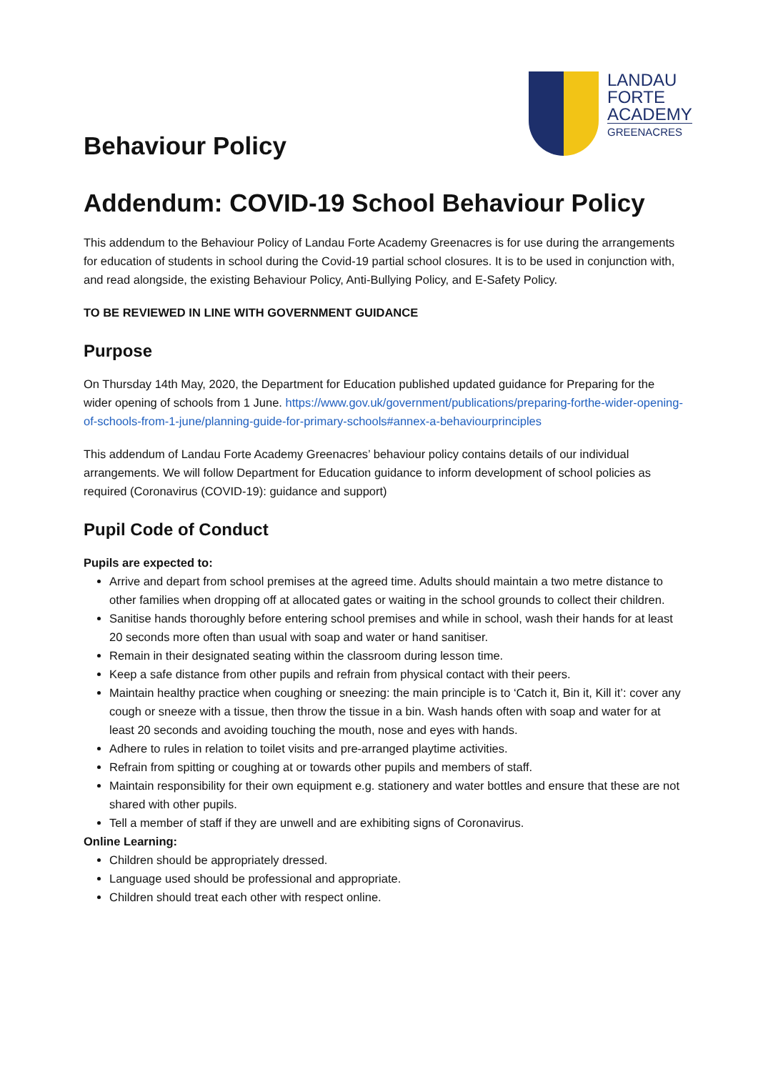LANDAU
FORTE
ACADEMY
GREENACRES
Behaviour Policy
Addendum: COVID-19 School Behaviour Policy
This addendum to the Behaviour Policy of Landau Forte Academy Greenacres is for use during the arrangements for education of students in school during the Covid-19 partial school closures. It is to be used in conjunction with, and read alongside, the existing Behaviour Policy, Anti-Bullying Policy, and E-Safety Policy.
TO BE REVIEWED IN LINE WITH GOVERNMENT GUIDANCE
Purpose
On Thursday 14th May, 2020, the Department for Education published updated guidance for Preparing for the wider opening of schools from 1 June. https://www.gov.uk/government/publications/preparing-forthe-wider-opening-of-schools-from-1-june/planning-guide-for-primary-schools#annex-a-behaviourprinciples
This addendum of Landau Forte Academy Greenacres’ behaviour policy contains details of our individual arrangements. We will follow Department for Education guidance to inform development of school policies as required (Coronavirus (COVID-19): guidance and support)
Pupil Code of Conduct
Pupils are expected to:
Arrive and depart from school premises at the agreed time. Adults should maintain a two metre distance to other families when dropping off at allocated gates or waiting in the school grounds to collect their children.
Sanitise hands thoroughly before entering school premises and while in school, wash their hands for at least 20 seconds more often than usual with soap and water or hand sanitiser.
Remain in their designated seating within the classroom during lesson time.
Keep a safe distance from other pupils and refrain from physical contact with their peers.
Maintain healthy practice when coughing or sneezing: the main principle is to ‘Catch it, Bin it, Kill it’: cover any cough or sneeze with a tissue, then throw the tissue in a bin. Wash hands often with soap and water for at least 20 seconds and avoiding touching the mouth, nose and eyes with hands.
Adhere to rules in relation to toilet visits and pre-arranged playtime activities.
Refrain from spitting or coughing at or towards other pupils and members of staff.
Maintain responsibility for their own equipment e.g. stationery and water bottles and ensure that these are not shared with other pupils.
Tell a member of staff if they are unwell and are exhibiting signs of Coronavirus.
Online Learning:
Children should be appropriately dressed.
Language used should be professional and appropriate.
Children should treat each other with respect online.